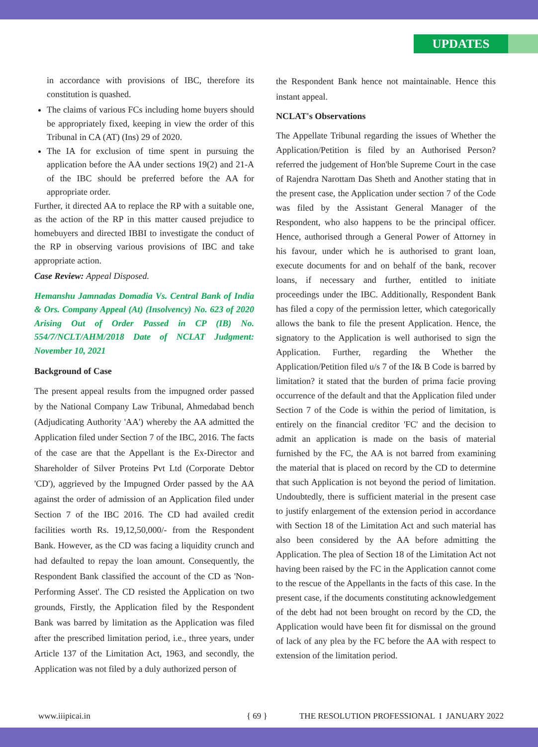UPDATES
in accordance with provisions of IBC, therefore its constitution is quashed.
The claims of various FCs including home buyers should be appropriately fixed, keeping in view the order of this Tribunal in CA (AT) (Ins) 29 of 2020.
The IA for exclusion of time spent in pursuing the application before the AA under sections 19(2) and 21-A of the IBC should be preferred before the AA for appropriate order.
Further, it directed AA to replace the RP with a suitable one, as the action of the RP in this matter caused prejudice to homebuyers and directed IBBI to investigate the conduct of the RP in observing various provisions of IBC and take appropriate action.
Case Review: Appeal Disposed.
Hemanshu Jamnadas Domadia Vs. Central Bank of India & Ors. Company Appeal (At) (Insolvency) No. 623 of 2020 Arising Out of Order Passed in CP (IB) No. 554/7/NCLT/AHM/2018 Date of NCLAT Judgment: November 10, 2021
Background of Case
The present appeal results from the impugned order passed by the National Company Law Tribunal, Ahmedabad bench (Adjudicating Authority 'AA') whereby the AA admitted the Application filed under Section 7 of the IBC, 2016. The facts of the case are that the Appellant is the Ex-Director and Shareholder of Silver Proteins Pvt Ltd (Corporate Debtor 'CD'), aggrieved by the Impugned Order passed by the AA against the order of admission of an Application filed under Section 7 of the IBC 2016. The CD had availed credit facilities worth Rs. 19,12,50,000/- from the Respondent Bank. However, as the CD was facing a liquidity crunch and had defaulted to repay the loan amount. Consequently, the Respondent Bank classified the account of the CD as 'Non-Performing Asset'. The CD resisted the Application on two grounds, Firstly, the Application filed by the Respondent Bank was barred by limitation as the Application was filed after the prescribed limitation period, i.e., three years, under Article 137 of the Limitation Act, 1963, and secondly, the Application was not filed by a duly authorized person of
the Respondent Bank hence not maintainable. Hence this instant appeal.
NCLAT's Observations
The Appellate Tribunal regarding the issues of Whether the Application/Petition is filed by an Authorised Person? referred the judgement of Hon'ble Supreme Court in the case of Rajendra Narottam Das Sheth and Another stating that in the present case, the Application under section 7 of the Code was filed by the Assistant General Manager of the Respondent, who also happens to be the principal officer. Hence, authorised through a General Power of Attorney in his favour, under which he is authorised to grant loan, execute documents for and on behalf of the bank, recover loans, if necessary and further, entitled to initiate proceedings under the IBC. Additionally, Respondent Bank has filed a copy of the permission letter, which categorically allows the bank to file the present Application. Hence, the signatory to the Application is well authorised to sign the Application. Further, regarding the Whether the Application/Petition filed u/s 7 of the I& B Code is barred by limitation? it stated that the burden of prima facie proving occurrence of the default and that the Application filed under Section 7 of the Code is within the period of limitation, is entirely on the financial creditor 'FC' and the decision to admit an application is made on the basis of material furnished by the FC, the AA is not barred from examining the material that is placed on record by the CD to determine that such Application is not beyond the period of limitation. Undoubtedly, there is sufficient material in the present case to justify enlargement of the extension period in accordance with Section 18 of the Limitation Act and such material has also been considered by the AA before admitting the Application. The plea of Section 18 of the Limitation Act not having been raised by the FC in the Application cannot come to the rescue of the Appellants in the facts of this case. In the present case, if the documents constituting acknowledgement of the debt had not been brought on record by the CD, the Application would have been fit for dismissal on the ground of lack of any plea by the FC before the AA with respect to extension of the limitation period.
www.iiipicai.in { 69 } THE RESOLUTION PROFESSIONAL I JANUARY 2022